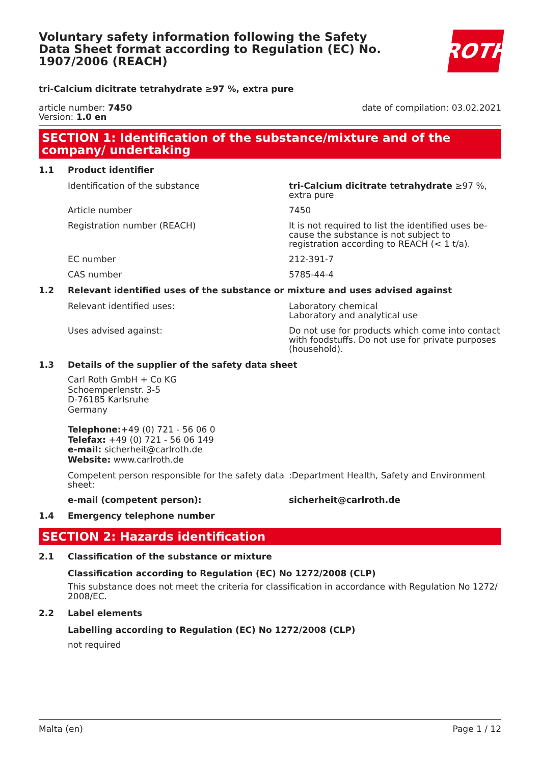Voluntary safety information following the Safety Data Sheet format according to Regulation (EC) No. 1907/2006 (REACH)
ROTH
tri-Calcium dicitrate tetrahydrate ≥97 %, extra pure
article number: 7450
Version: 1.0 en
date of compilation: 03.02.2021
SECTION 1: Identification of the substance/mixture and of the company/ undertaking
1.1 Product identifier
Identification of the substance tri-Calcium dicitrate tetrahydrate ≥97 %, extra pure
Article number 7450
Registration number (REACH) It is not required to list the identified uses be­cause the substance is not subject to registration according to REACH (< 1 t/a).
EC number 212-391-7
CAS number 5785-44-4
1.2 Relevant identified uses of the substance or mixture and uses advised against
Relevant identified uses: Laboratory chemical
Laboratory and analytical use
Uses advised against: Do not use for products which come into contact with foodstuffs. Do not use for private purposes (household).
1.3 Details of the supplier of the safety data sheet
Carl Roth GmbH + Co KG
Schoemperlenstr. 3-5
D-76185 Karlsruhe
Germany
Telephone:+49 (0) 721 - 56 06 0
Telefax: +49 (0) 721 - 56 06 149
e-mail: sicherheit@carlroth.de
Website: www.carlroth.de
Competent person responsible for the safety data sheet:
:Department Health, Safety and Environment
e-mail (competent person): sicherheit@carlroth.de
1.4 Emergency telephone number
SECTION 2: Hazards identification
2.1 Classification of the substance or mixture
Classification according to Regulation (EC) No 1272/2008 (CLP)
This substance does not meet the criteria for classification in accordance with Regulation No 1272/ 2008/EC.
2.2 Label elements
Labelling according to Regulation (EC) No 1272/2008 (CLP)
not required
Malta (en) Page 1 / 12